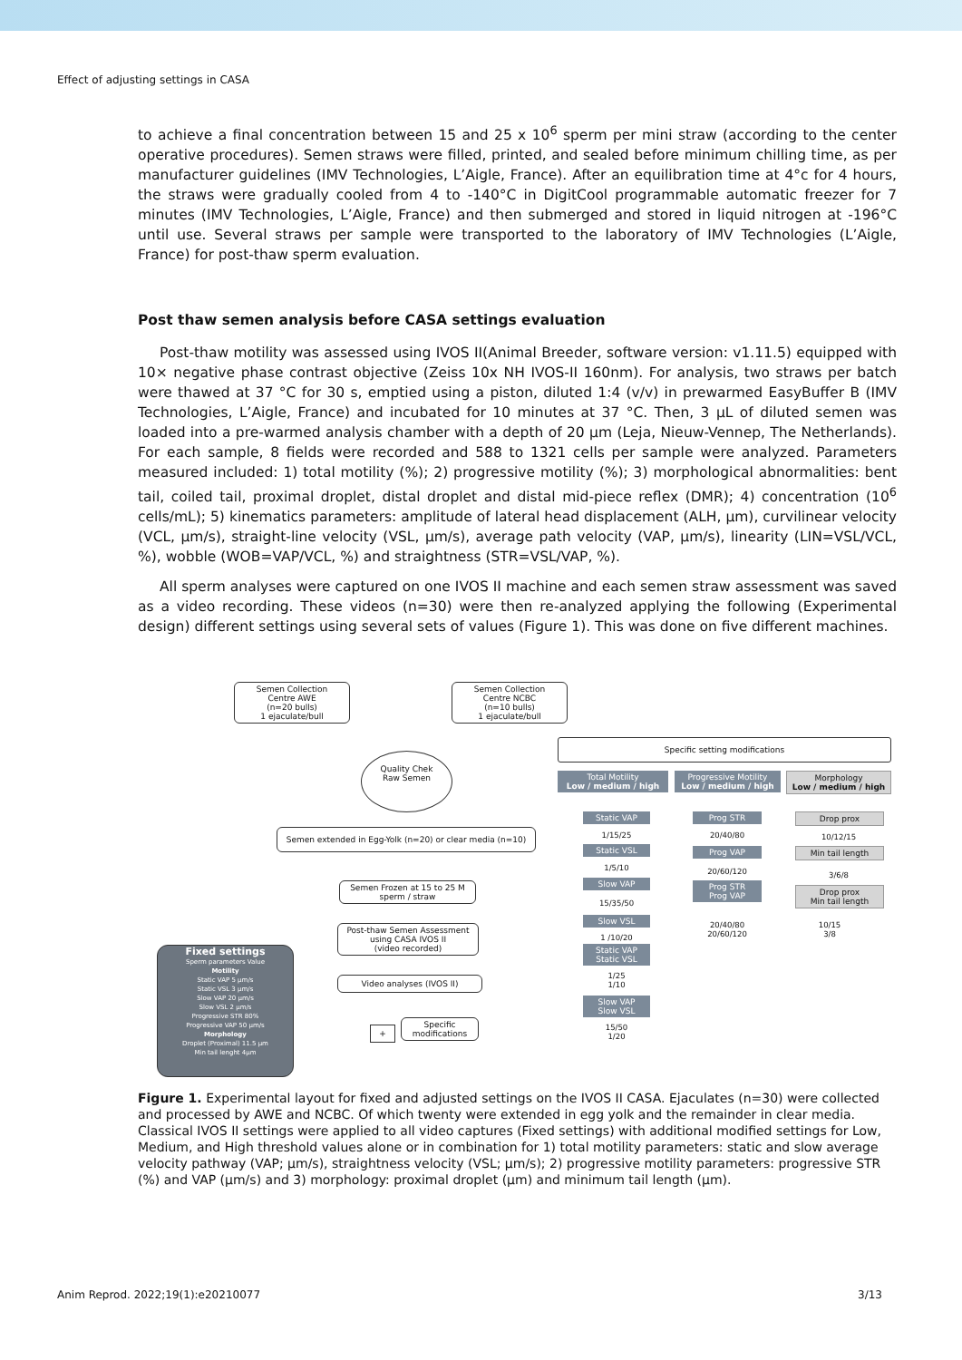Effect of adjusting settings in CASA
to achieve a final concentration between 15 and 25 x 10<sup>6</sup> sperm per mini straw (according to the center operative procedures). Semen straws were filled, printed, and sealed before minimum chilling time, as per manufacturer guidelines (IMV Technologies, L’Aigle, France). After an equilibration time at 4°c for 4 hours, the straws were gradually cooled from 4 to -140°C in DigitCool programmable automatic freezer for 7 minutes (IMV Technologies, L’Aigle, France) and then submerged and stored in liquid nitrogen at -196°C until use. Several straws per sample were transported to the laboratory of IMV Technologies (L’Aigle, France) for post-thaw sperm evaluation.
Post thaw semen analysis before CASA settings evaluation
Post-thaw motility was assessed using IVOS II(Animal Breeder, software version: v1.11.5) equipped with 10× negative phase contrast objective (Zeiss 10x NH IVOS-II 160nm). For analysis, two straws per batch were thawed at 37 °C for 30 s, emptied using a piston, diluted 1:4 (v/v) in prewarmed EasyBuffer B (IMV Technologies, L’Aigle, France) and incubated for 10 minutes at 37 °C. Then, 3 µL of diluted semen was loaded into a pre-warmed analysis chamber with a depth of 20 µm (Leja, Nieuw-Vennep, The Netherlands). For each sample, 8 fields were recorded and 588 to 1321 cells per sample were analyzed. Parameters measured included: 1) total motility (%); 2) progressive motility (%); 3) morphological abnormalities: bent tail, coiled tail, proximal droplet, distal droplet and distal mid-piece reflex (DMR); 4) concentration (10<sup>6</sup> cells/mL); 5) kinematics parameters: amplitude of lateral head displacement (ALH, µm), curvilinear velocity (VCL, µm/s), straight-line velocity (VSL, µm/s), average path velocity (VAP, µm/s), linearity (LIN=VSL/VCL, %), wobble (WOB=VAP/VCL, %) and straightness (STR=VSL/VAP, %).
All sperm analyses were captured on one IVOS II machine and each semen straw assessment was saved as a video recording. These videos (n=30) were then re-analyzed applying the following (Experimental design) different settings using several sets of values (Figure 1). This was done on five different machines.
Semen Collection
Centre AWE
(n=20 bulls)
1 ejaculate/bull
Semen Collection
Centre NCBC
(n=10 bulls)
1 ejaculate/bull
Quality Chek
Raw Semen
Semen extended in Egg-Yolk (n=20) or clear media (n=10)
Semen Frozen at 15 to 25 M
sperm / straw
Post-thaw Semen Assessment
using CASA IVOS II
(video recorded)
Video analyses (IVOS II)
+
Specific
modifications
Fixed settings
Sperm parameters Value
Motility
Static VAP 5 µm/s
Static VSL 3 µm/s
Slow VAP 20 µm/s
Slow VSL 2 µm/s
Progressive STR 80%
Progressive VAP 50 µm/s
Morphology
Droplet (Proximal) 11.5 µm
Min tail lenght 4µm
Specific setting modifications
Total Motility
Low / medium / high
Progressive Motility
Low / medium / high
Morphology
Low / medium / high
Static VAP
1/15/25
Static VSL
1/5/10
Slow VAP
15/35/50
Slow VSL
1 /10/20
Static VAP
Static VSL
1/25
1/10
Slow VAP
Slow VSL
15/50
1/20
Prog STR
20/40/80
Prog VAP
20/60/120
Prog STR
Prog VAP
20/40/80
20/60/120
Drop prox
10/12/15
Min tail length
3/6/8
Drop prox
Min tail length
10/15
3/8
Figure 1. Experimental layout for fixed and adjusted settings on the IVOS II CASA. Ejaculates (n=30) were collected and processed by AWE and NCBC. Of which twenty were extended in egg yolk and the remainder in clear media. Classical IVOS II settings were applied to all video captures (Fixed settings) with additional modified settings for Low, Medium, and High threshold values alone or in combination for 1) total motility parameters: static and slow average velocity pathway (VAP; µm/s), straightness velocity (VSL; µm/s); 2) progressive motility parameters: progressive STR (%) and VAP (µm/s) and 3) morphology: proximal droplet (µm) and minimum tail length (µm).
Anim Reprod. 2022;19(1):e20210077 3/13